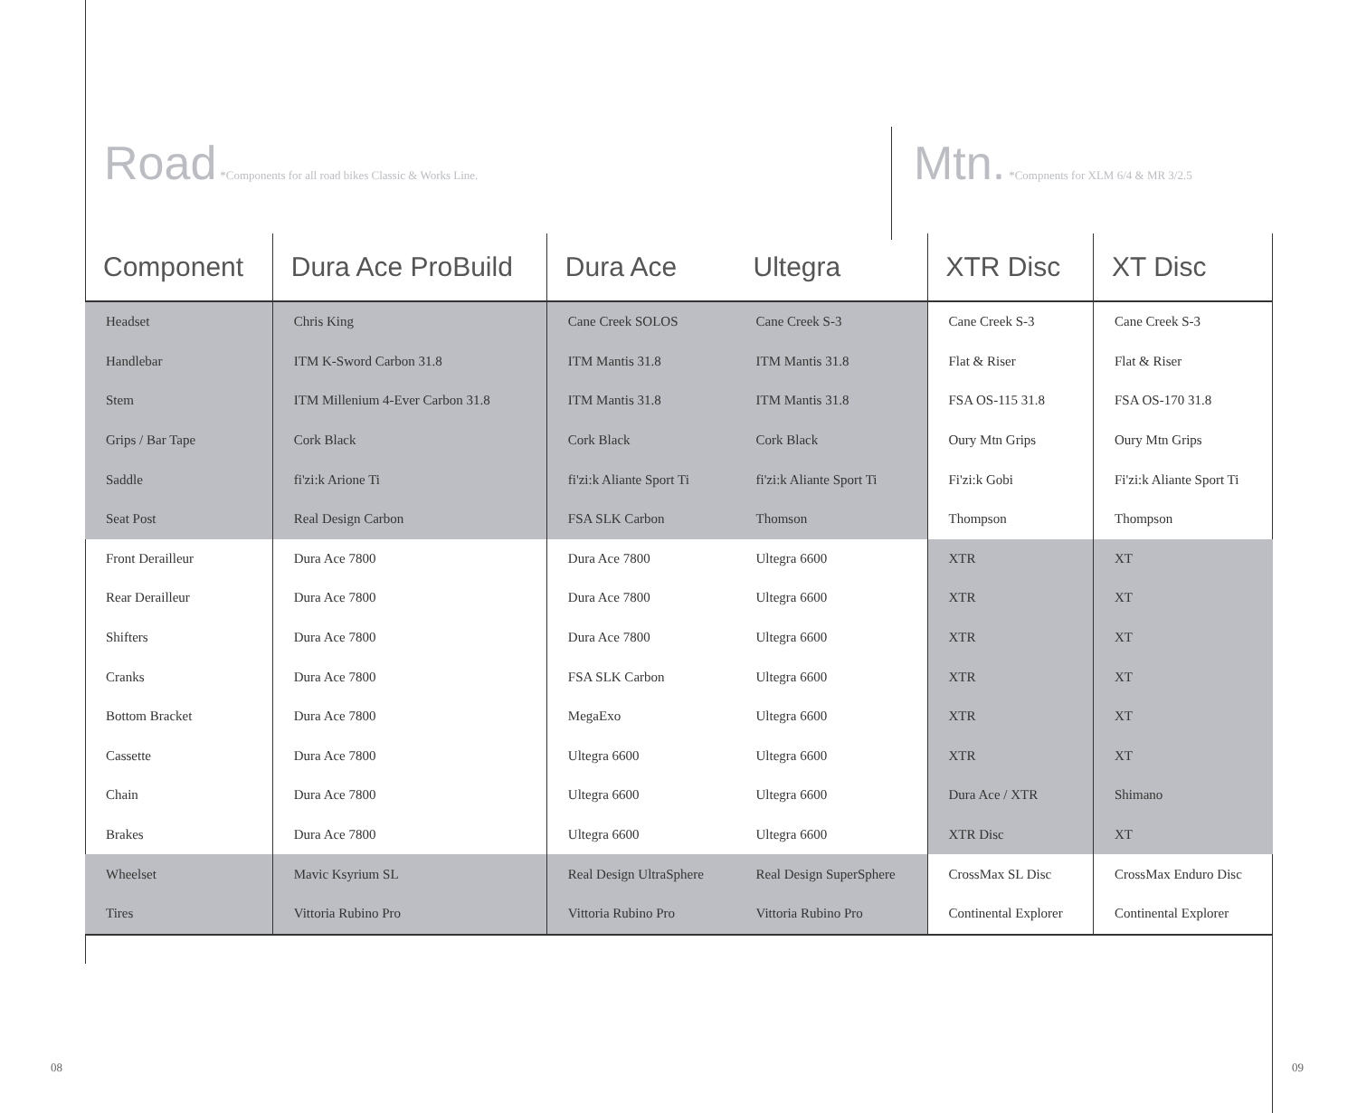Road *Components for all road bikes Classic & Works Line.
Mtn. *Compnents for XLM 6/4 & MR 3/2.5
| Component | Dura Ace ProBuild | Dura Ace | Ultegra | XTR Disc | XT Disc |
| --- | --- | --- | --- | --- | --- |
| Headset | Chris King | Cane Creek SOLOS | Cane Creek S-3 | Cane Creek S-3 | Cane Creek S-3 |
| Handlebar | ITM K-Sword Carbon 31.8 | ITM Mantis 31.8 | ITM Mantis 31.8 | Flat & Riser | Flat & Riser |
| Stem | ITM Millenium 4-Ever Carbon 31.8 | ITM Mantis 31.8 | ITM Mantis 31.8 | FSA OS-115 31.8 | FSA OS-170 31.8 |
| Grips / Bar Tape | Cork Black | Cork Black | Cork Black | Oury Mtn Grips | Oury Mtn Grips |
| Saddle | fi'zi:k Arione Ti | fi'zi:k Aliante Sport Ti | fi'zi:k Aliante Sport Ti | Fi'zi:k Gobi | Fi'zi:k Aliante Sport Ti |
| Seat Post | Real Design Carbon | FSA SLK Carbon | Thomson | Thompson | Thompson |
| Front Derailleur | Dura Ace 7800 | Dura Ace 7800 | Ultegra 6600 | XTR | XT |
| Rear Derailleur | Dura Ace 7800 | Dura Ace 7800 | Ultegra 6600 | XTR | XT |
| Shifters | Dura Ace 7800 | Dura Ace 7800 | Ultegra 6600 | XTR | XT |
| Cranks | Dura Ace 7800 | FSA SLK Carbon | Ultegra 6600 | XTR | XT |
| Bottom Bracket | Dura Ace 7800 | MegaExo | Ultegra 6600 | XTR | XT |
| Cassette | Dura Ace 7800 | Ultegra 6600 | Ultegra 6600 | XTR | XT |
| Chain | Dura Ace 7800 | Ultegra 6600 | Ultegra 6600 | Dura Ace / XTR | Shimano |
| Brakes | Dura Ace 7800 | Ultegra 6600 | Ultegra 6600 | XTR Disc | XT |
| Wheelset | Mavic Ksyrium SL | Real Design UltraSphere | Real Design SuperSphere | CrossMax SL Disc | CrossMax Enduro Disc |
| Tires | Vittoria Rubino Pro | Vittoria Rubino Pro | Vittoria Rubino Pro | Continental Explorer | Continental Explorer |
08 09